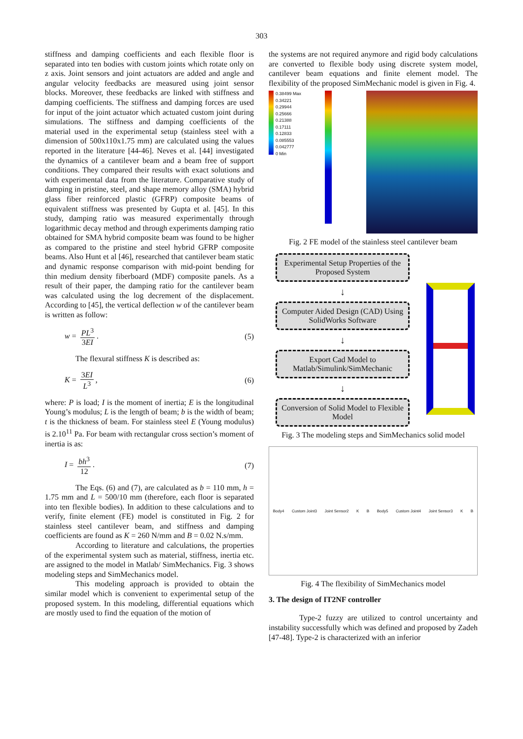303
stiffness and damping coefficients and each flexible floor is separated into ten bodies with custom joints which rotate only on z axis. Joint sensors and joint actuators are added and angle and angular velocity feedbacks are measured using joint sensor blocks. Moreover, these feedbacks are linked with stiffness and damping coefficients. The stiffness and damping forces are used for input of the joint actuator which actuated custom joint during simulations. The stiffness and damping coefficients of the material used in the experimental setup (stainless steel with a dimension of 500x110x1.75 mm) are calculated using the values reported in the literature [44-46]. Neves et al. [44] investigated the dynamics of a cantilever beam and a beam free of support conditions. They compared their results with exact solutions and with experimental data from the literature. Comparative study of damping in pristine, steel, and shape memory alloy (SMA) hybrid glass fiber reinforced plastic (GFRP) composite beams of equivalent stiffness was presented by Gupta et al. [45]. In this study, damping ratio was measured experimentally through logarithmic decay method and through experiments damping ratio obtained for SMA hybrid composite beam was found to be higher as compared to the pristine and steel hybrid GFRP composite beams. Also Hunt et al [46], researched that cantilever beam static and dynamic response comparison with mid-point bending for thin medium density fiberboard (MDF) composite panels. As a result of their paper, the damping ratio for the cantilever beam was calculated using the log decrement of the displacement. According to [45], the vertical deflection w of the cantilever beam is written as follow:
w = PL<sup>3</sup> 3EI. (5)
The flexural stiffness K is described as:
K = 3EI L<sup>3</sup>, (6)
where: P is load; I is the moment of inertia; E is the longitudinal Young’s modulus; L is the length of beam; b is the width of beam; t is the thickness of beam. For stainless steel E (Young modulus) is 2.10<sup>11</sup> Pa. For beam with rectangular cross section’s moment of inertia is as:
I = bh<sup>3</sup> 12. (7)
The Eqs. (6) and (7), are calculated as b = 110 mm, h = 1.75 mm and L = 500/10 mm (therefore, each floor is separated into ten flexible bodies). In addition to these calculations and to verify, finite element (FE) model is constituted in Fig. 2 for stainless steel cantilever beam, and stiffness and damping coefficients are found as K = 260 N/mm and B = 0.02 N.s/mm.
According to literature and calculations, the properties of the experimental system such as material, stiffness, inertia etc. are assigned to the model in Matlab/ SimMechanics. Fig. 3 shows modeling steps and SimMechanics model.
This modeling approach is provided to obtain the similar model which is convenient to experimental setup of the proposed system. In this modeling, differential equations which are mostly used to find the equation of the motion of
the systems are not required anymore and rigid body calculations are converted to flexible body using discrete system model, cantilever beam equations and finite element model. The flexibility of the proposed SimMechanic model is given in Fig. 4.
0.38499 Max
0.34221
0.29944
0.25666
0.21388
0.17111
0.12833
0.085553
0.042777
0 Min
Fig. 2 FE model of the stainless steel cantilever beam
Experimental Setup Properties of the Proposed System
↓
Computer Aided Design (CAD) Using SolidWorks Software
↓
Export Cad Model to Matlab/Simulink/SimMechanic
↓
Conversion of Solid Model to Flexible Model
Fig. 3 The modeling steps and SimMechanics solid model
Body4 Custom Joint3 Joint Sensor2 K B Body5 Custom Joint4 Joint Sensor3 K B
Fig. 4 The flexibility of SimMechanics model
3. The design of IT2NF controller
Type-2 fuzzy are utilized to control uncertainty and instability successfully which was defined and proposed by Zadeh [47-48]. Type-2 is characterized with an inferior